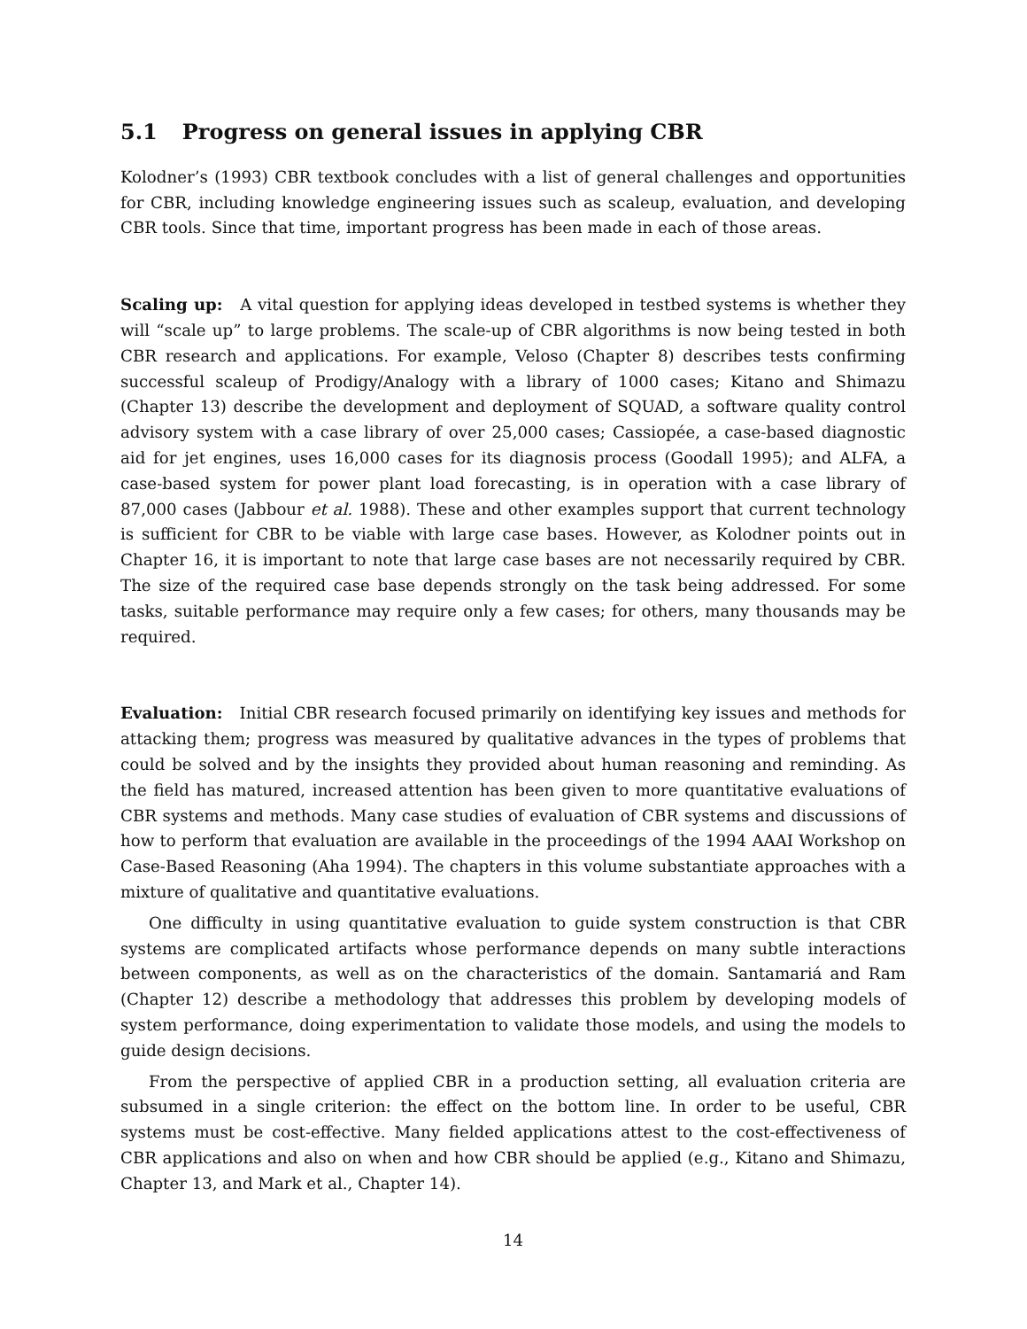5.1 Progress on general issues in applying CBR
Kolodner’s (1993) CBR textbook concludes with a list of general challenges and opportunities for CBR, including knowledge engineering issues such as scaleup, evaluation, and developing CBR tools. Since that time, important progress has been made in each of those areas.
Scaling up: A vital question for applying ideas developed in testbed systems is whether they will “scale up” to large problems. The scale-up of CBR algorithms is now being tested in both CBR research and applications. For example, Veloso (Chapter 8) describes tests confirming successful scaleup of Prodigy/Analogy with a library of 1000 cases; Kitano and Shimazu (Chapter 13) describe the development and deployment of SQUAD, a software quality control advisory system with a case library of over 25,000 cases; Cassiopée, a case-based diagnostic aid for jet engines, uses 16,000 cases for its diagnosis process (Goodall 1995); and ALFA, a case-based system for power plant load forecasting, is in operation with a case library of 87,000 cases (Jabbour et al. 1988). These and other examples support that current technology is sufficient for CBR to be viable with large case bases. However, as Kolodner points out in Chapter 16, it is important to note that large case bases are not necessarily required by CBR. The size of the required case base depends strongly on the task being addressed. For some tasks, suitable performance may require only a few cases; for others, many thousands may be required.
Evaluation: Initial CBR research focused primarily on identifying key issues and methods for attacking them; progress was measured by qualitative advances in the types of problems that could be solved and by the insights they provided about human reasoning and reminding. As the field has matured, increased attention has been given to more quantitative evaluations of CBR systems and methods. Many case studies of evaluation of CBR systems and discussions of how to perform that evaluation are available in the proceedings of the 1994 AAAI Workshop on Case-Based Reasoning (Aha 1994). The chapters in this volume substantiate approaches with a mixture of qualitative and quantitative evaluations.
One difficulty in using quantitative evaluation to guide system construction is that CBR systems are complicated artifacts whose performance depends on many subtle interactions between components, as well as on the characteristics of the domain. Santamariá and Ram (Chapter 12) describe a methodology that addresses this problem by developing models of system performance, doing experimentation to validate those models, and using the models to guide design decisions.
From the perspective of applied CBR in a production setting, all evaluation criteria are subsumed in a single criterion: the effect on the bottom line. In order to be useful, CBR systems must be cost-effective. Many fielded applications attest to the cost-effectiveness of CBR applications and also on when and how CBR should be applied (e.g., Kitano and Shimazu, Chapter 13, and Mark et al., Chapter 14).
14